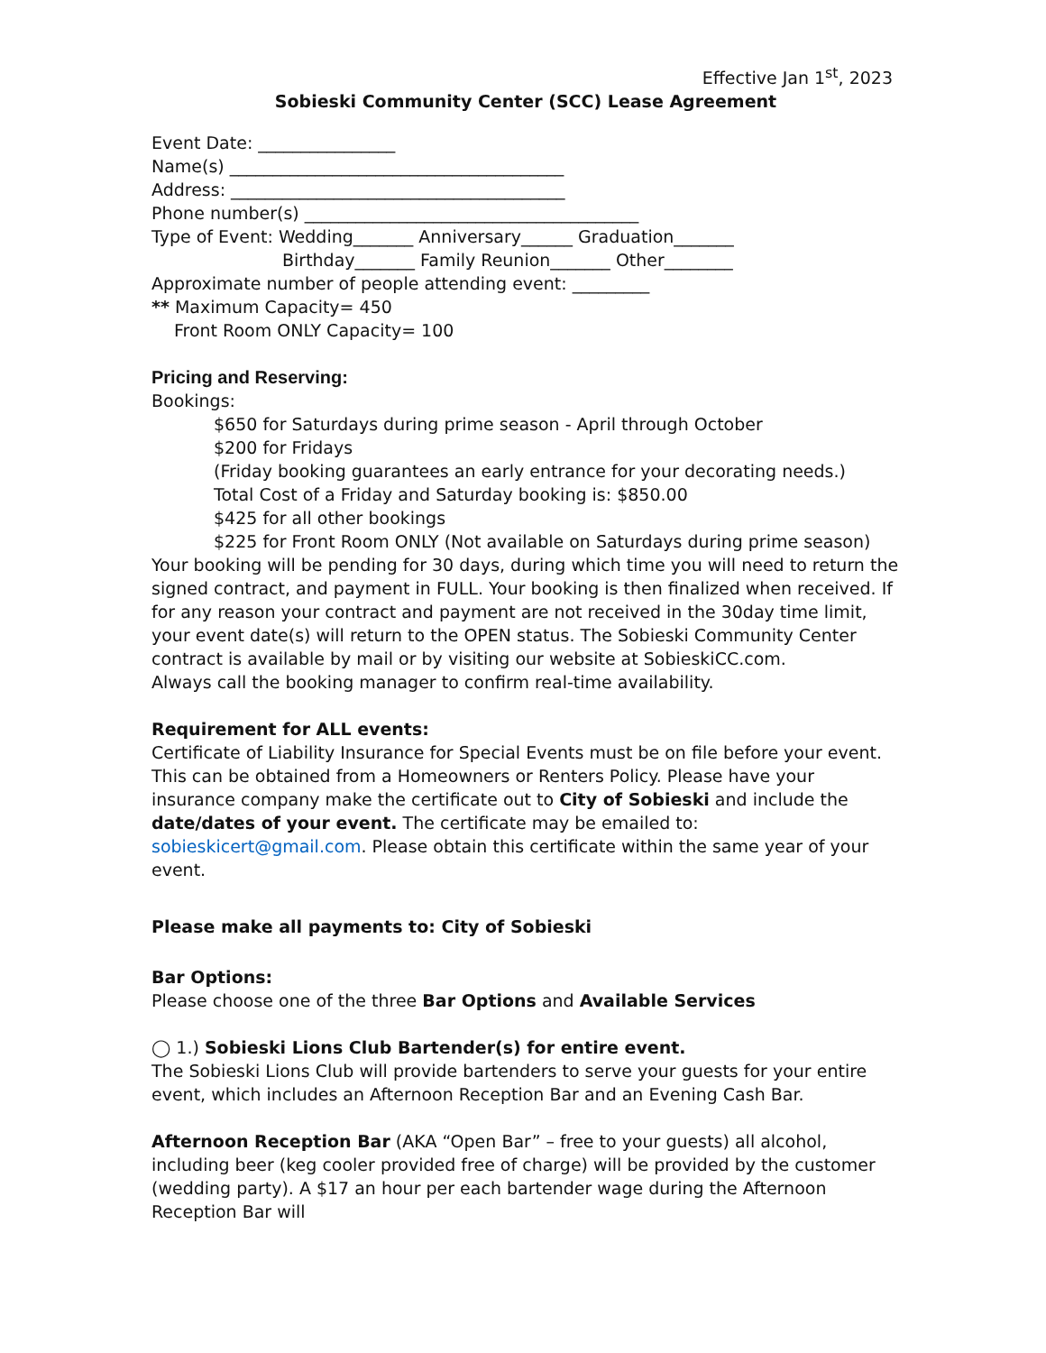Effective Jan 1<sup>st</sup>, 2023
Sobieski Community Center (SCC) Lease Agreement
Event Date: ________________
Name(s) _______________________________________
Address: _______________________________________
Phone number(s) _______________________________________
Type of Event: Wedding_______ Anniversary______ Graduation_______
Birthday_______ Family Reunion_______ Other________
Approximate number of people attending event: _________
** Maximum Capacity= 450
Front Room ONLY Capacity= 100
Pricing and Reserving:
Bookings:
$650 for Saturdays during prime season - April through October
$200 for Fridays
(Friday booking guarantees an early entrance for your decorating needs.)
Total Cost of a Friday and Saturday booking is: $850.00
$425 for all other bookings
$225 for Front Room ONLY (Not available on Saturdays during prime season)
Your booking will be pending for 30 days, during which time you will need to return the signed contract, and payment in FULL. Your booking is then finalized when received. If for any reason your contract and payment are not received in the 30day time limit, your event date(s) will return to the OPEN status. The Sobieski Community Center contract is available by mail or by visiting our website at SobieskiCC.com.
Always call the booking manager to confirm real-time availability.
Requirement for ALL events:
Certificate of Liability Insurance for Special Events must be on file before your event. This can be obtained from a Homeowners or Renters Policy. Please have your insurance company make the certificate out to City of Sobieski and include the date/dates of your event. The certificate may be emailed to: sobieskicert@gmail.com. Please obtain this certificate within the same year of your event.
Please make all payments to: City of Sobieski
Bar Options:
Please choose one of the three Bar Options and Available Services
◯ 1.) Sobieski Lions Club Bartender(s) for entire event.
The Sobieski Lions Club will provide bartenders to serve your guests for your entire event, which includes an Afternoon Reception Bar and an Evening Cash Bar.
Afternoon Reception Bar (AKA “Open Bar” – free to your guests) all alcohol, including beer (keg cooler provided free of charge) will be provided by the customer (wedding party). A $17 an hour per each bartender wage during the Afternoon Reception Bar will